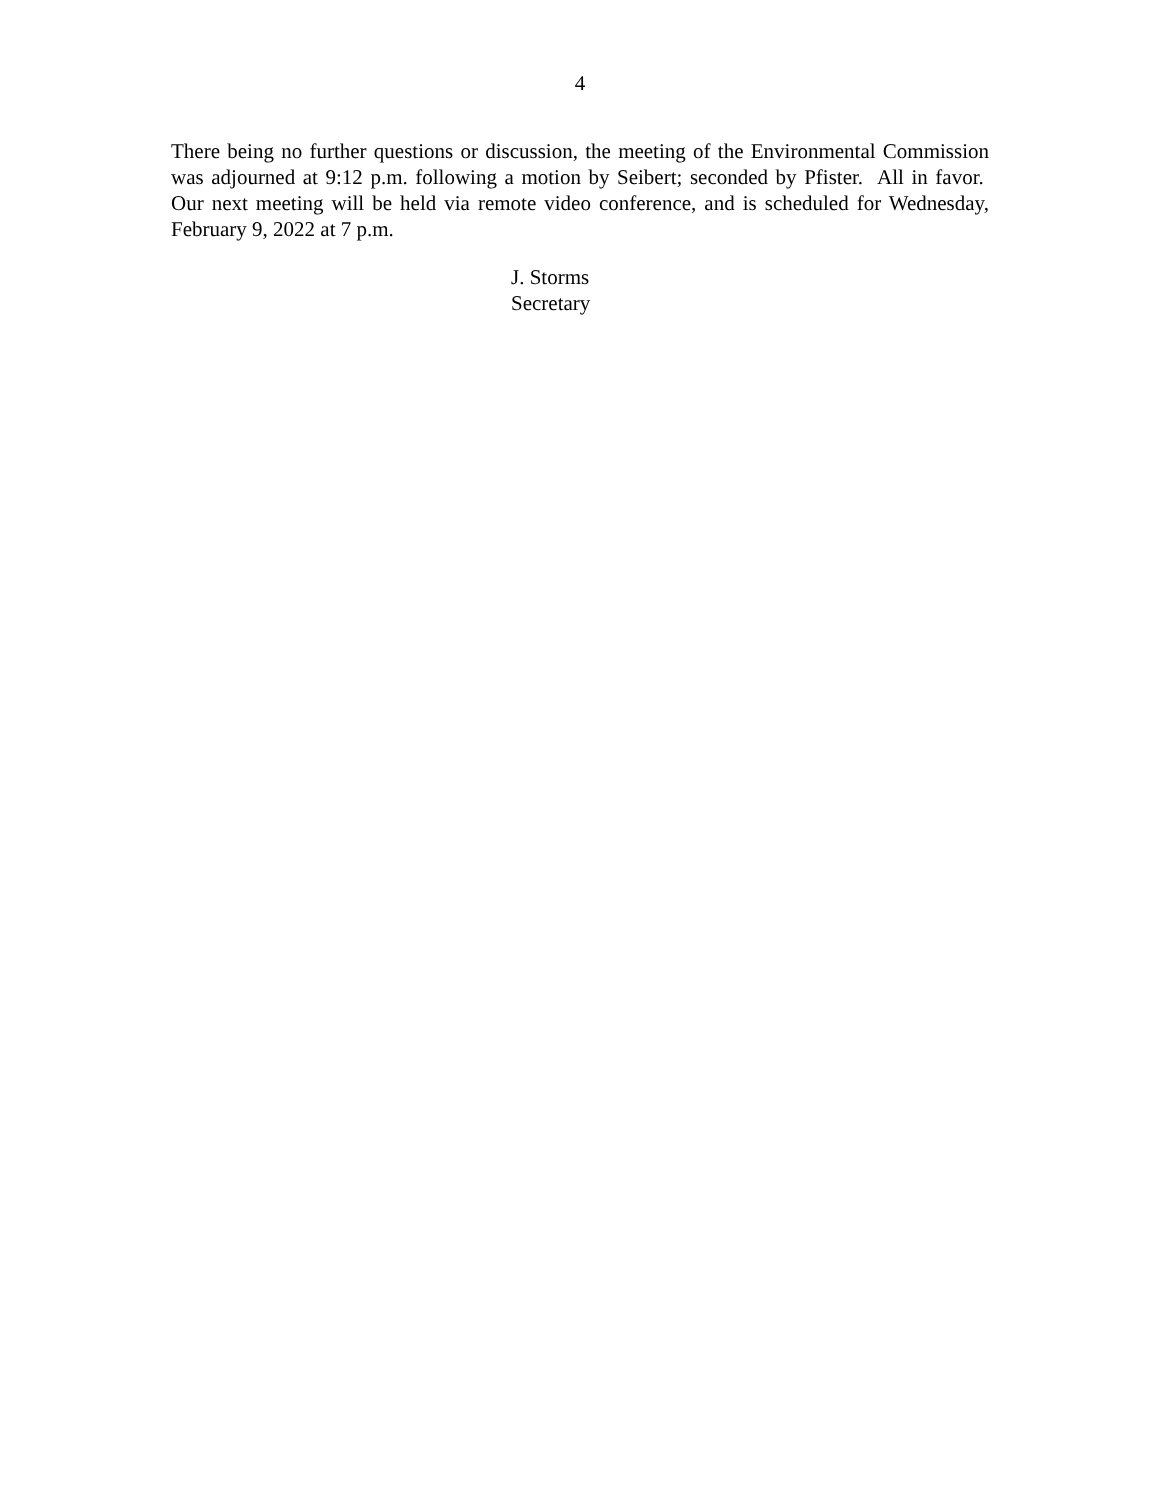4
There being no further questions or discussion, the meeting of the Environmental Commission was adjourned at 9:12 p.m. following a motion by Seibert; seconded by Pfister. All in favor. Our next meeting will be held via remote video conference, and is scheduled for Wednesday, February 9, 2022 at 7 p.m.
J. Storms
Secretary